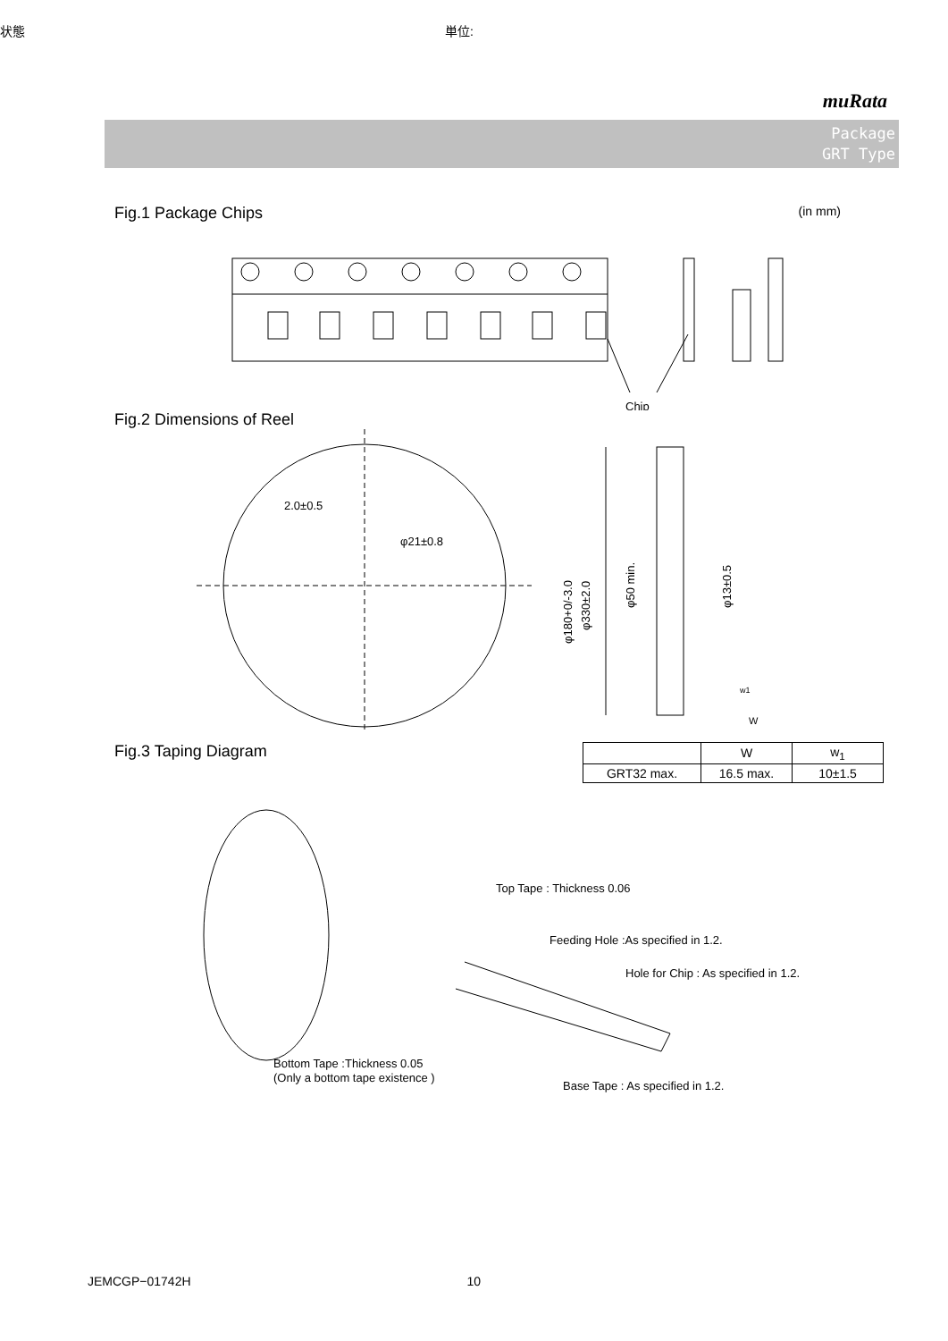状態 単位:
muRata
Package
GRT Type
Fig.1 Package Chips (in mm)
Chip
Fig.2 Dimensions of Reel
2.0±0.5
φ21±0.8
φ180+0/-3.0
φ330±2.0
φ50 min.
φ13±0.5
w1
W
Fig.3 Taping Diagram
| | W | w<sub>1</sub> |
| --- | --- | --- |
| GRT32 max. | 16.5 max. | 10±1.5 |
Top Tape : Thickness 0.06
Feeding Hole :As specified in 1.2.
Hole for Chip : As specified in 1.2.
Bottom Tape :Thickness 0.05
(Only a bottom tape existence )
Base Tape : As specified in 1.2.
JEMCGP−01742H 10